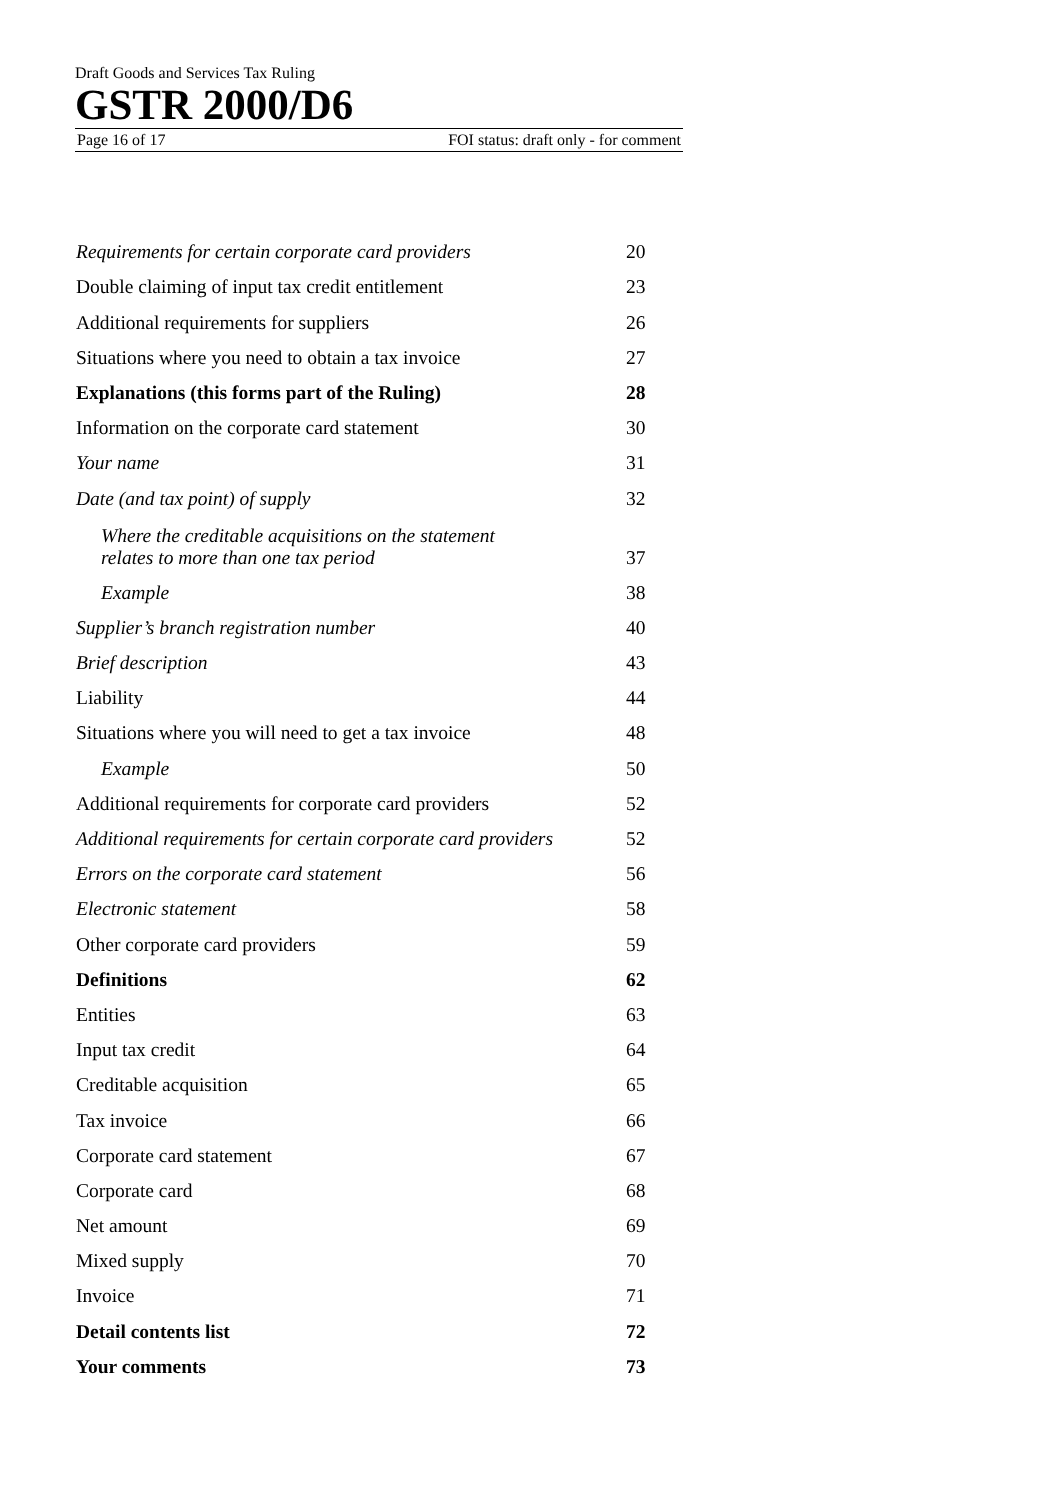Draft Goods and Services Tax Ruling
GSTR 2000/D6
Page 16 of 17 FOI status: draft only - for comment
Requirements for certain corporate card providers 20
Double claiming of input tax credit entitlement 23
Additional requirements for suppliers 26
Situations where you need to obtain a tax invoice 27
Explanations (this forms part of the Ruling) 28
Information on the corporate card statement 30
Your name 31
Date (and tax point) of supply 32
Where the creditable acquisitions on the statement
relates to more than one tax period 37
Example 38
Supplier’s branch registration number 40
Brief description 43
Liability 44
Situations where you will need to get a tax invoice 48
Example 50
Additional requirements for corporate card providers 52
Additional requirements for certain corporate card providers 52
Errors on the corporate card statement 56
Electronic statement 58
Other corporate card providers 59
Definitions 62
Entities 63
Input tax credit 64
Creditable acquisition 65
Tax invoice 66
Corporate card statement 67
Corporate card 68
Net amount 69
Mixed supply 70
Invoice 71
Detail contents list 72
Your comments 73